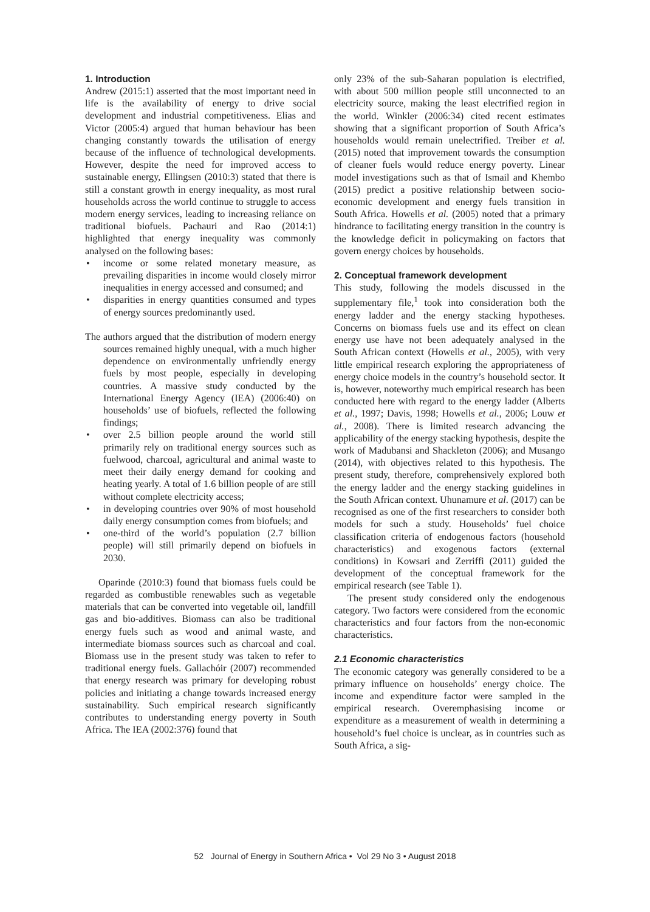1. Introduction
Andrew (2015:1) asserted that the most important need in life is the availability of energy to drive social development and industrial competitiveness. Elias and Victor (2005:4) argued that human behaviour has been changing constantly towards the utilisation of energy because of the influence of technological developments. However, despite the need for improved access to sustainable energy, Ellingsen (2010:3) stated that there is still a constant growth in energy inequality, as most rural households across the world continue to struggle to access modern energy services, leading to increasing reliance on traditional biofuels. Pachauri and Rao (2014:1) highlighted that energy inequality was commonly analysed on the following bases:
• income or some related monetary measure, as prevailing disparities in income would closely mirror inequalities in energy accessed and consumed; and
• disparities in energy quantities consumed and types of energy sources predominantly used.
The authors argued that the distribution of modern energy sources remained highly unequal, with a much higher dependence on environmentally unfriendly energy fuels by most people, especially in developing countries. A massive study conducted by the International Energy Agency (IEA) (2006:40) on households’ use of biofuels, reflected the following findings;
• over 2.5 billion people around the world still primarily rely on traditional energy sources such as fuelwood, charcoal, agricultural and animal waste to meet their daily energy demand for cooking and heating yearly. A total of 1.6 billion people of are still without complete electricity access;
• in developing countries over 90% of most household daily energy consumption comes from biofuels; and
• one-third of the world’s population (2.7 billion people) will still primarily depend on biofuels in 2030.
Oparinde (2010:3) found that biomass fuels could be regarded as combustible renewables such as vegetable materials that can be converted into vegetable oil, landfill gas and bio-additives. Biomass can also be traditional energy fuels such as wood and animal waste, and intermediate biomass sources such as charcoal and coal. Biomass use in the present study was taken to refer to traditional energy fuels. Gallachóir (2007) recommended that energy research was primary for developing robust policies and initiating a change towards increased energy sustainability. Such empirical research significantly contributes to understanding energy poverty in South Africa. The IEA (2002:376) found that
only 23% of the sub-Saharan population is electrified, with about 500 million people still unconnected to an electricity source, making the least electrified region in the world. Winkler (2006:34) cited recent estimates showing that a significant proportion of South Africa’s households would remain unelectrified. Treiber et al. (2015) noted that improvement towards the consumption of cleaner fuels would reduce energy poverty. Linear model investigations such as that of Ismail and Khembo (2015) predict a positive relationship between socio-economic development and energy fuels transition in South Africa. Howells et al. (2005) noted that a primary hindrance to facilitating energy transition in the country is the knowledge deficit in policymaking on factors that govern energy choices by households.
2. Conceptual framework development
This study, following the models discussed in the supplementary file,<sup>1</sup> took into consideration both the energy ladder and the energy stacking hypotheses. Concerns on biomass fuels use and its effect on clean energy use have not been adequately analysed in the South African context (Howells et al., 2005), with very little empirical research exploring the appropriateness of energy choice models in the country’s household sector. It is, however, noteworthy much empirical research has been conducted here with regard to the energy ladder (Alberts et al., 1997; Davis, 1998; Howells et al., 2006; Louw et al., 2008). There is limited research advancing the applicability of the energy stacking hypothesis, despite the work of Madubansi and Shackleton (2006); and Musango (2014), with objectives related to this hypothesis. The present study, therefore, comprehensively explored both the energy ladder and the energy stacking guidelines in the South African context. Uhunamure et al. (2017) can be recognised as one of the first researchers to consider both models for such a study. Households’ fuel choice classification criteria of endogenous factors (household characteristics) and exogenous factors (external conditions) in Kowsari and Zerriffi (2011) guided the development of the conceptual framework for the empirical research (see Table 1).
The present study considered only the endogenous category. Two factors were considered from the economic characteristics and four factors from the non-economic characteristics.
2.1 Economic characteristics
The economic category was generally considered to be a primary influence on households’ energy choice. The income and expenditure factor were sampled in the empirical research. Overemphasising income or expenditure as a measurement of wealth in determining a household’s fuel choice is unclear, as in countries such as South Africa, a sig-
52 Journal of Energy in Southern Africa • Vol 29 No 3 • August 2018